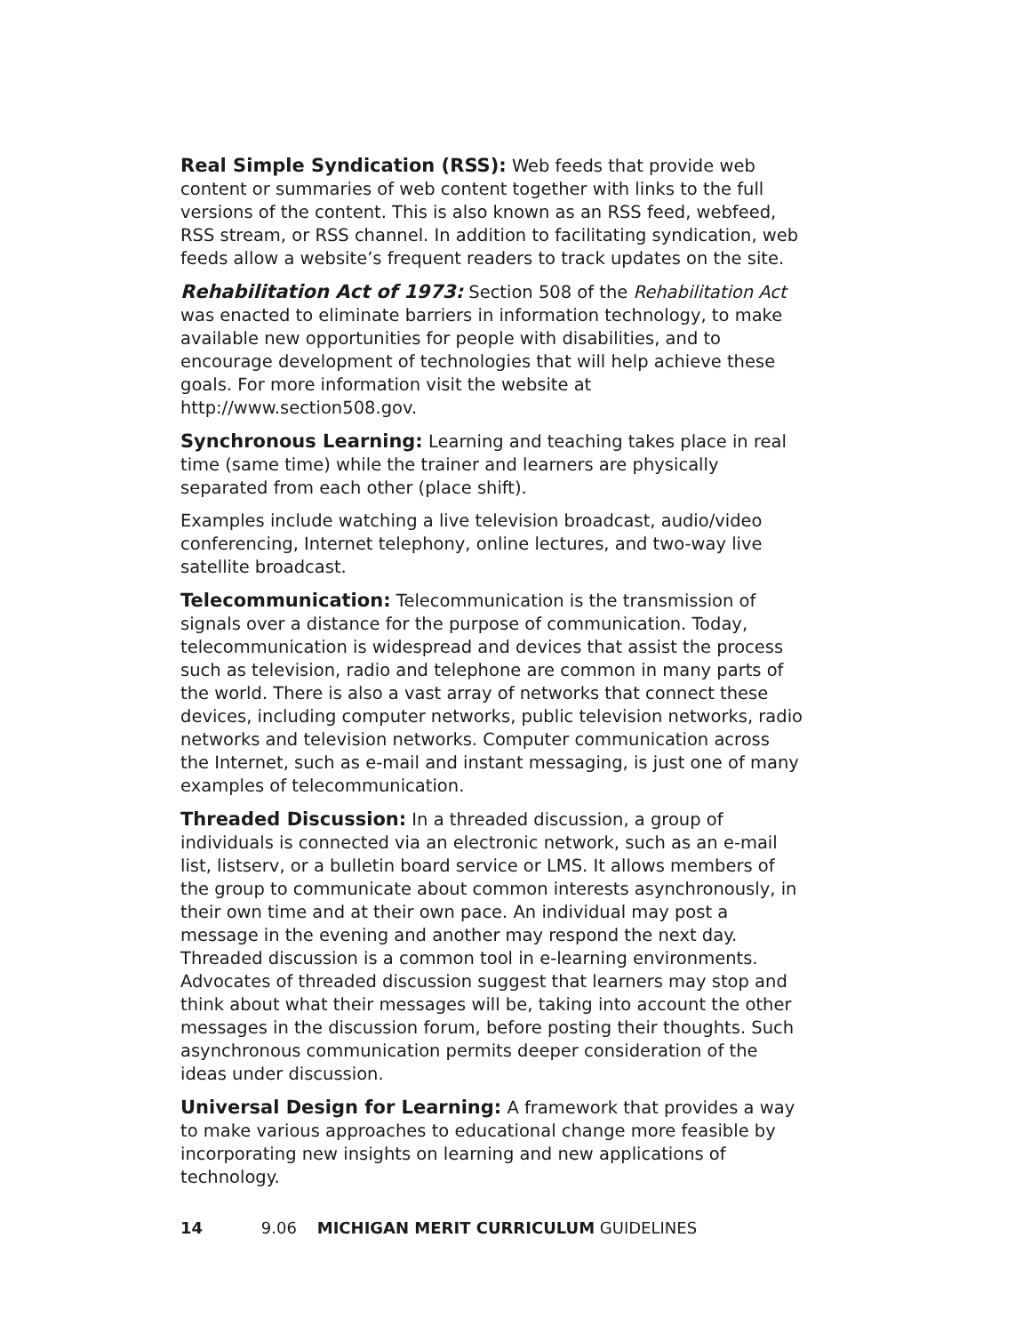Real Simple Syndication (RSS): Web feeds that provide web content or summaries of web content together with links to the full versions of the content. This is also known as an RSS feed, webfeed, RSS stream, or RSS channel. In addition to facilitating syndication, web feeds allow a website’s frequent readers to track updates on the site.
Rehabilitation Act of 1973: Section 508 of the Rehabilitation Act was enacted to eliminate barriers in information technology, to make available new opportunities for people with disabilities, and to encourage development of technologies that will help achieve these goals. For more information visit the website at http://www.section508.gov.
Synchronous Learning: Learning and teaching takes place in real time (same time) while the trainer and learners are physically separated from each other (place shift).
Examples include watching a live television broadcast, audio/video conferencing, Internet telephony, online lectures, and two-way live satellite broadcast.
Telecommunication: Telecommunication is the transmission of signals over a distance for the purpose of communication. Today, telecommunication is widespread and devices that assist the process such as television, radio and telephone are common in many parts of the world. There is also a vast array of networks that connect these devices, including computer networks, public television networks, radio networks and television networks. Computer communication across the Internet, such as e-mail and instant messaging, is just one of many examples of telecommunication.
Threaded Discussion: In a threaded discussion, a group of individuals is connected via an electronic network, such as an e-mail list, listserv, or a bulletin board service or LMS. It allows members of the group to communicate about common interests asynchronously, in their own time and at their own pace. An individual may post a message in the evening and another may respond the next day. Threaded discussion is a common tool in e-learning environments. Advocates of threaded discussion suggest that learners may stop and think about what their messages will be, taking into account the other messages in the discussion forum, before posting their thoughts. Such asynchronous communication permits deeper consideration of the ideas under discussion.
Universal Design for Learning: A framework that provides a way to make various approaches to educational change more feasible by incorporating new insights on learning and new applications of technology.
14 9.06 MICHIGAN MERIT CURRICULUM GUIDELINES